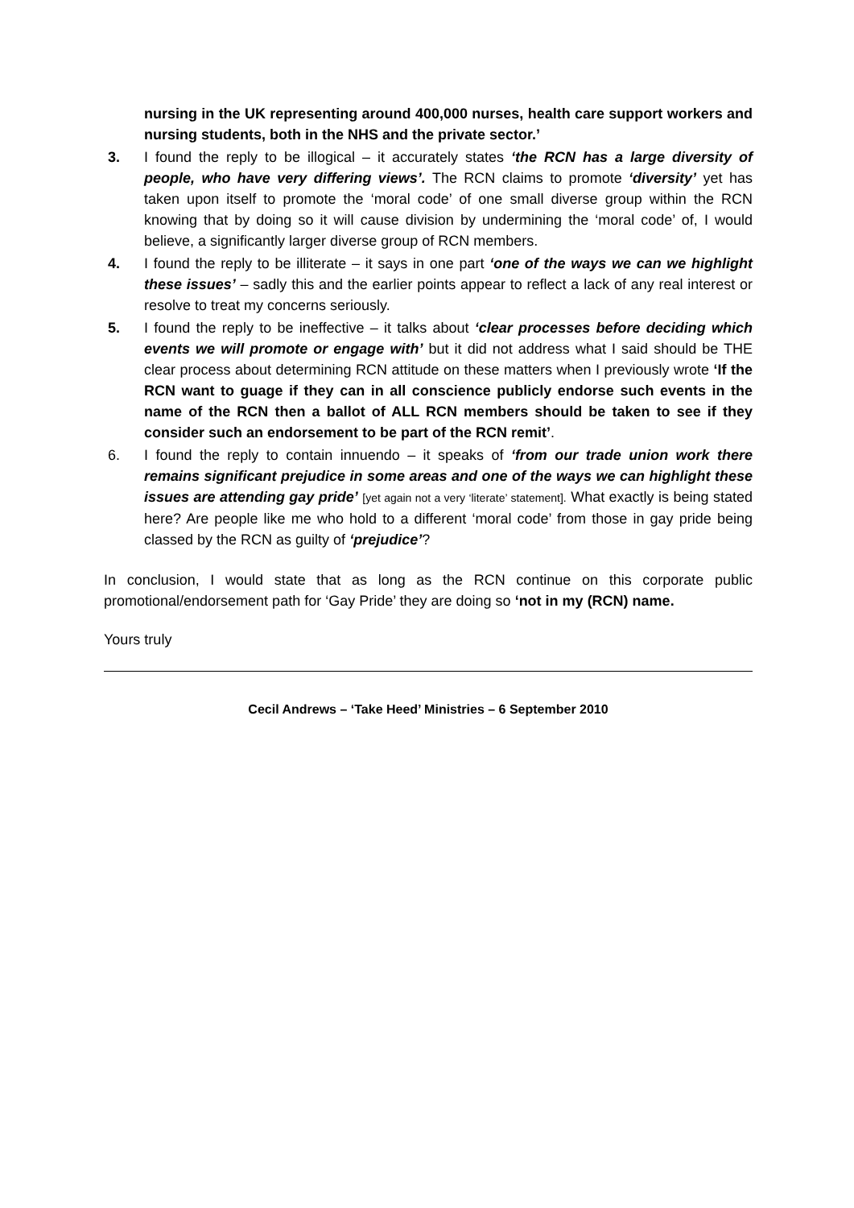nursing in the UK representing around 400,000 nurses, health care support workers and nursing students, both in the NHS and the private sector.’
3. I found the reply to be illogical – it accurately states ‘the RCN has a large diversity of people, who have very differing views’. The RCN claims to promote ‘diversity’ yet has taken upon itself to promote the ‘moral code’ of one small diverse group within the RCN knowing that by doing so it will cause division by undermining the ‘moral code’ of, I would believe, a significantly larger diverse group of RCN members.
4. I found the reply to be illiterate – it says in one part ‘one of the ways we can we highlight these issues’ – sadly this and the earlier points appear to reflect a lack of any real interest or resolve to treat my concerns seriously.
5. I found the reply to be ineffective – it talks about ‘clear processes before deciding which events we will promote or engage with’ but it did not address what I said should be THE clear process about determining RCN attitude on these matters when I previously wrote ‘If the RCN want to guage if they can in all conscience publicly endorse such events in the name of the RCN then a ballot of ALL RCN members should be taken to see if they consider such an endorsement to be part of the RCN remit’.
6. I found the reply to contain innuendo – it speaks of ‘from our trade union work there remains significant prejudice in some areas and one of the ways we can highlight these issues are attending gay pride’ [yet again not a very ‘literate’ statement]. What exactly is being stated here? Are people like me who hold to a different ‘moral code’ from those in gay pride being classed by the RCN as guilty of ‘prejudice’?
In conclusion, I would state that as long as the RCN continue on this corporate public promotional/endorsement path for ‘Gay Pride’ they are doing so ‘not in my (RCN) name.
Yours truly
Cecil Andrews – ‘Take Heed’ Ministries – 6 September 2010